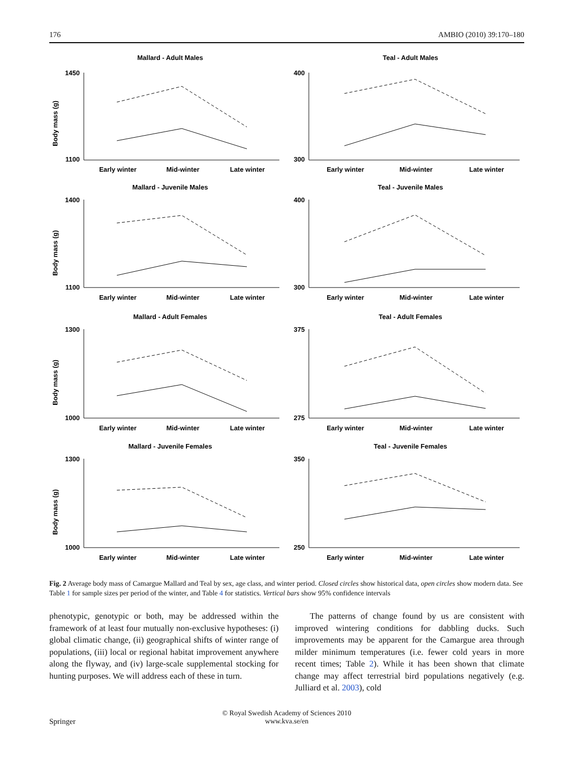176 AMBIO (2010) 39:170–180
Mallard - Adult Males
Body mass (g)
1450
1100
Early winter
Mid-winter
Late winter
Teal - Adult Males
400
300
Early winter
Mid-winter
Late winter
Mallard - Juvenile Males
Body mass (g)
1400
1100
Early winter
Mid-winter
Late winter
Teal - Juvenile Males
400
300
Early winter
Mid-winter
Late winter
Mallard - Adult Females
Body mass (g)
1300
1000
Early winter
Mid-winter
Late winter
Teal - Adult Females
375
275
Early winter
Mid-winter
Late winter
Mallard - Juvenile Females
Body mass (g)
1300
1000
Early winter
Mid-winter
Late winter
Teal - Juvenile Females
350
250
Early winter
Mid-winter
Late winter
Fig. 2 Average body mass of Camargue Mallard and Teal by sex, age class, and winter period. Closed circles show historical data, open circles show modern data. See Table 1 for sample sizes per period of the winter, and Table 4 for statistics. Vertical bars show 95% confidence intervals
phenotypic, genotypic or both, may be addressed within the framework of at least four mutually non-exclusive hypotheses: (i) global climatic change, (ii) geographical shifts of winter range of populations, (iii) local or regional habitat improvement anywhere along the flyway, and (iv) large-scale supplemental stocking for hunting purposes. We will address each of these in turn.
The patterns of change found by us are consistent with improved wintering conditions for dabbling ducks. Such improvements may be apparent for the Camargue area through milder minimum temperatures (i.e. fewer cold years in more recent times; Table 2). While it has been shown that climate change may affect terrestrial bird populations negatively (e.g. Julliard et al. 2003), cold
Springer
© Royal Swedish Academy of Sciences 2010
www.kva.se/en